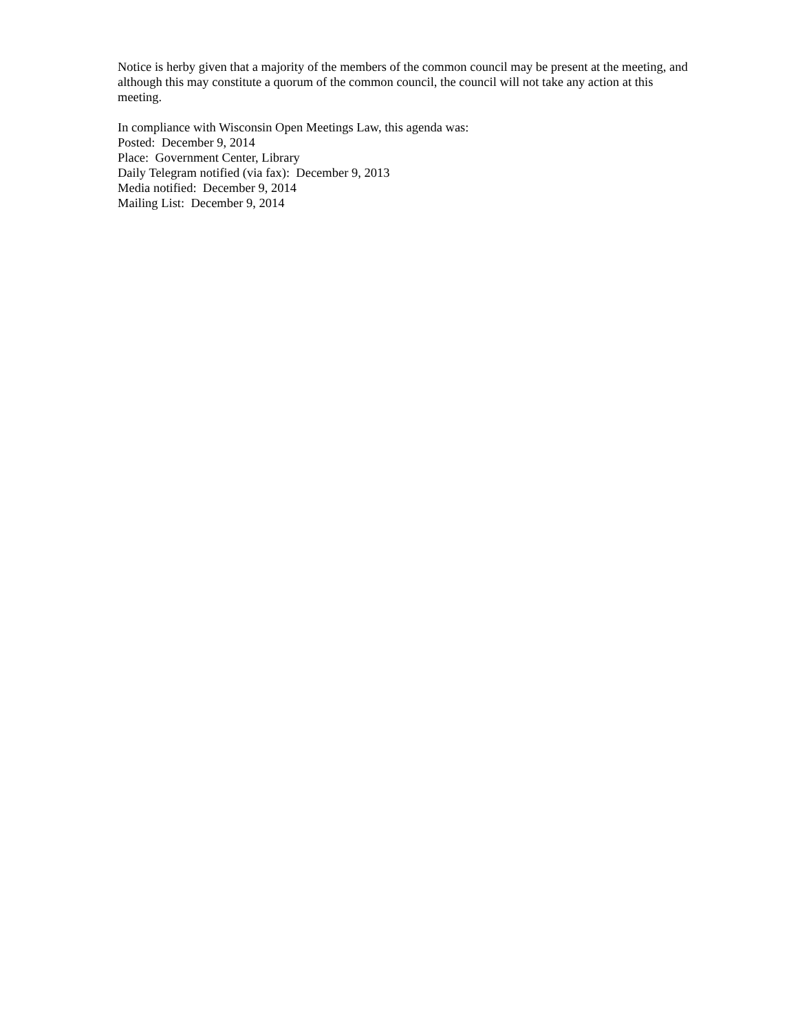Notice is herby given that a majority of the members of the common council may be present at the meeting, and although this may constitute a quorum of the common council, the council will not take any action at this meeting.
In compliance with Wisconsin Open Meetings Law, this agenda was:
Posted: December 9, 2014
Place: Government Center, Library
Daily Telegram notified (via fax): December 9, 2013
Media notified: December 9, 2014
Mailing List: December 9, 2014